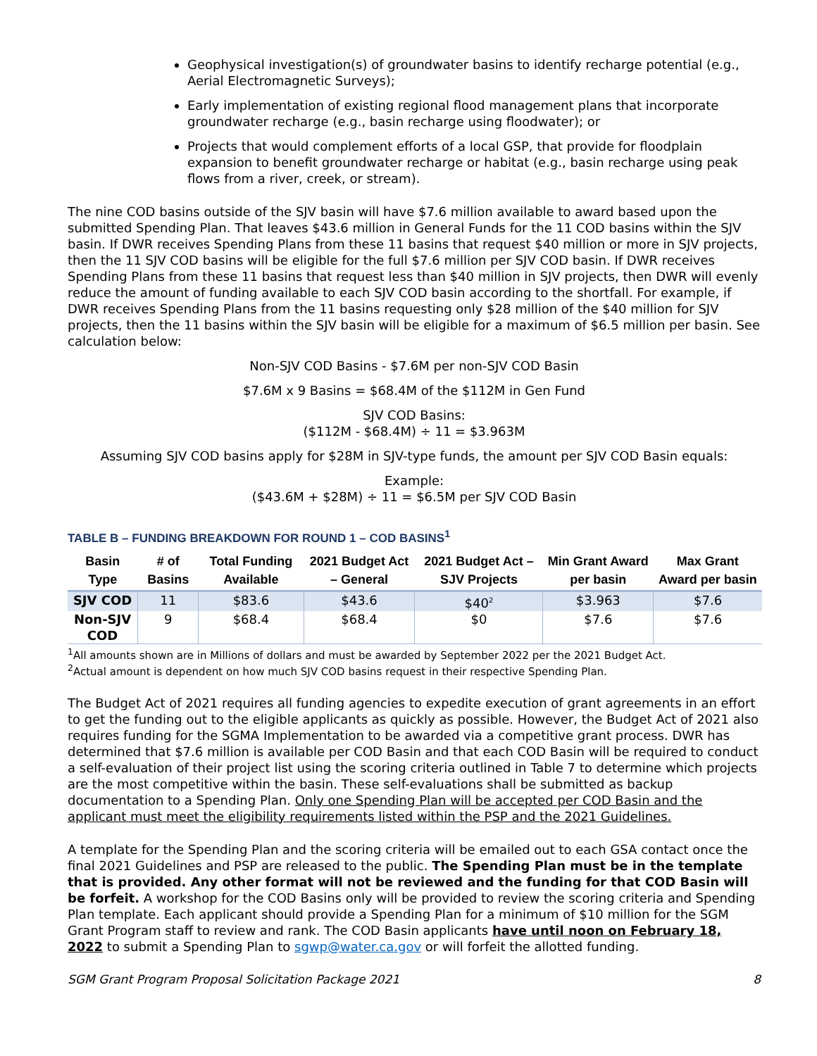Geophysical investigation(s) of groundwater basins to identify recharge potential (e.g., Aerial Electromagnetic Surveys);
Early implementation of existing regional flood management plans that incorporate groundwater recharge (e.g., basin recharge using floodwater); or
Projects that would complement efforts of a local GSP, that provide for floodplain expansion to benefit groundwater recharge or habitat (e.g., basin recharge using peak flows from a river, creek, or stream).
The nine COD basins outside of the SJV basin will have $7.6 million available to award based upon the submitted Spending Plan. That leaves $43.6 million in General Funds for the 11 COD basins within the SJV basin. If DWR receives Spending Plans from these 11 basins that request $40 million or more in SJV projects, then the 11 SJV COD basins will be eligible for the full $7.6 million per SJV COD basin. If DWR receives Spending Plans from these 11 basins that request less than $40 million in SJV projects, then DWR will evenly reduce the amount of funding available to each SJV COD basin according to the shortfall. For example, if DWR receives Spending Plans from the 11 basins requesting only $28 million of the $40 million for SJV projects, then the 11 basins within the SJV basin will be eligible for a maximum of $6.5 million per basin. See calculation below:
Non-SJV COD Basins - $7.6M per non-SJV COD Basin
$7.6M x 9 Basins = $68.4M of the $112M in Gen Fund
SJV COD Basins:
($112M - $68.4M) ÷ 11 = $3.963M
Assuming SJV COD basins apply for $28M in SJV-type funds, the amount per SJV COD Basin equals:
Example:
($43.6M + $28M) ÷ 11 = $6.5M per SJV COD Basin
TABLE B – FUNDING BREAKDOWN FOR ROUND 1 – COD BASINS<sup>1</sup>
| Basin Type | # of Basins | Total Funding Available | 2021 Budget Act – General | 2021 Budget Act – SJV Projects | Min Grant Award per basin | Max Grant Award per basin |
| --- | --- | --- | --- | --- | --- | --- |
| SJV COD | 11 | $83.6 | $43.6 | $40<sup>2</sup> | $3.963 | $7.6 |
| Non-SJV COD | 9 | $68.4 | $68.4 | $0 | $7.6 | $7.6 |
<sup>1</sup> All amounts shown are in Millions of dollars and must be awarded by September 2022 per the 2021 Budget Act.
<sup>2</sup> Actual amount is dependent on how much SJV COD basins request in their respective Spending Plan.
The Budget Act of 2021 requires all funding agencies to expedite execution of grant agreements in an effort to get the funding out to the eligible applicants as quickly as possible. However, the Budget Act of 2021 also requires funding for the SGMA Implementation to be awarded via a competitive grant process. DWR has determined that $7.6 million is available per COD Basin and that each COD Basin will be required to conduct a self-evaluation of their project list using the scoring criteria outlined in Table 7 to determine which projects are the most competitive within the basin. These self-evaluations shall be submitted as backup documentation to a Spending Plan. Only one Spending Plan will be accepted per COD Basin and the applicant must meet the eligibility requirements listed within the PSP and the 2021 Guidelines.
A template for the Spending Plan and the scoring criteria will be emailed out to each GSA contact once the final 2021 Guidelines and PSP are released to the public. The Spending Plan must be in the template that is provided. Any other format will not be reviewed and the funding for that COD Basin will be forfeit. A workshop for the COD Basins only will be provided to review the scoring criteria and Spending Plan template. Each applicant should provide a Spending Plan for a minimum of $10 million for the SGM Grant Program staff to review and rank. The COD Basin applicants have until noon on February 18, 2022 to submit a Spending Plan to sgwp@water.ca.gov or will forfeit the allotted funding.
SGM Grant Program Proposal Solicitation Package 2021 8